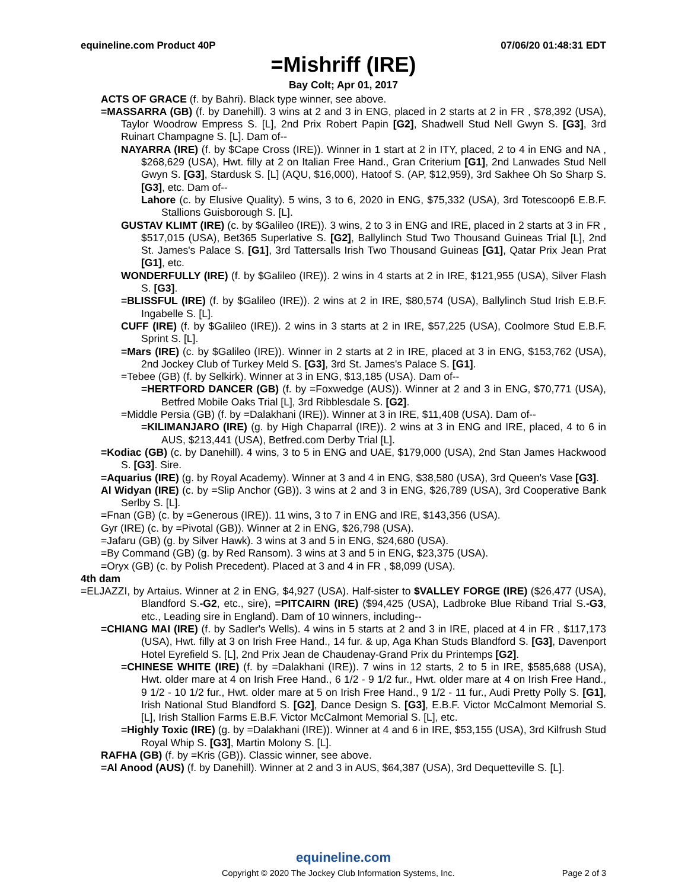equineline.com Product 40P 07/06/20 01:48:31 EDT
=Mishriff (IRE)
Bay Colt; Apr 01, 2017
ACTS OF GRACE (f. by Bahri). Black type winner, see above.
=MASSARRA (GB) (f. by Danehill). 3 wins at 2 and 3 in ENG, placed in 2 starts at 2 in FR , $78,392 (USA), Taylor Woodrow Empress S. [L], 2nd Prix Robert Papin [G2], Shadwell Stud Nell Gwyn S. [G3], 3rd Ruinart Champagne S. [L]. Dam of--
NAYARRA (IRE) (f. by $Cape Cross (IRE)). Winner in 1 start at 2 in ITY, placed, 2 to 4 in ENG and NA , $268,629 (USA), Hwt. filly at 2 on Italian Free Hand., Gran Criterium [G1], 2nd Lanwades Stud Nell Gwyn S. [G3], Stardusk S. [L] (AQU, $16,000), Hatoof S. (AP, $12,959), 3rd Sakhee Oh So Sharp S. [G3], etc. Dam of--
Lahore (c. by Elusive Quality). 5 wins, 3 to 6, 2020 in ENG, $75,332 (USA), 3rd Totescoop6 E.B.F. Stallions Guisborough S. [L].
GUSTAV KLIMT (IRE) (c. by $Galileo (IRE)). 3 wins, 2 to 3 in ENG and IRE, placed in 2 starts at 3 in FR , $517,015 (USA), Bet365 Superlative S. [G2], Ballylinch Stud Two Thousand Guineas Trial [L], 2nd St. James's Palace S. [G1], 3rd Tattersalls Irish Two Thousand Guineas [G1], Qatar Prix Jean Prat [G1], etc.
WONDERFULLY (IRE) (f. by $Galileo (IRE)). 2 wins in 4 starts at 2 in IRE, $121,955 (USA), Silver Flash S. [G3].
=BLISSFUL (IRE) (f. by $Galileo (IRE)). 2 wins at 2 in IRE, $80,574 (USA), Ballylinch Stud Irish E.B.F. Ingabelle S. [L].
CUFF (IRE) (f. by $Galileo (IRE)). 2 wins in 3 starts at 2 in IRE, $57,225 (USA), Coolmore Stud E.B.F. Sprint S. [L].
=Mars (IRE) (c. by $Galileo (IRE)). Winner in 2 starts at 2 in IRE, placed at 3 in ENG, $153,762 (USA), 2nd Jockey Club of Turkey Meld S. [G3], 3rd St. James's Palace S. [G1].
=Tebee (GB) (f. by Selkirk). Winner at 3 in ENG, $13,185 (USA). Dam of--
=HERTFORD DANCER (GB) (f. by =Foxwedge (AUS)). Winner at 2 and 3 in ENG, $70,771 (USA), Betfred Mobile Oaks Trial [L], 3rd Ribblesdale S. [G2].
=Middle Persia (GB) (f. by =Dalakhani (IRE)). Winner at 3 in IRE, $11,408 (USA). Dam of--
=KILIMANJARO (IRE) (g. by High Chaparral (IRE)). 2 wins at 3 in ENG and IRE, placed, 4 to 6 in AUS, $213,441 (USA), Betfred.com Derby Trial [L].
=Kodiac (GB) (c. by Danehill). 4 wins, 3 to 5 in ENG and UAE, $179,000 (USA), 2nd Stan James Hackwood S. [G3]. Sire.
=Aquarius (IRE) (g. by Royal Academy). Winner at 3 and 4 in ENG, $38,580 (USA), 3rd Queen's Vase [G3].
Al Widyan (IRE) (c. by =Slip Anchor (GB)). 3 wins at 2 and 3 in ENG, $26,789 (USA), 3rd Cooperative Bank Serlby S. [L].
=Fnan (GB) (c. by =Generous (IRE)). 11 wins, 3 to 7 in ENG and IRE, $143,356 (USA).
Gyr (IRE) (c. by =Pivotal (GB)). Winner at 2 in ENG, $26,798 (USA).
=Jafaru (GB) (g. by Silver Hawk). 3 wins at 3 and 5 in ENG, $24,680 (USA).
=By Command (GB) (g. by Red Ransom). 3 wins at 3 and 5 in ENG, $23,375 (USA).
=Oryx (GB) (c. by Polish Precedent). Placed at 3 and 4 in FR , $8,099 (USA).
4th dam
=ELJAZZI, by Artaius. Winner at 2 in ENG, $4,927 (USA). Half-sister to $VALLEY FORGE (IRE) ($26,477 (USA), Blandford S.-G2, etc., sire), =PITCAIRN (IRE) ($94,425 (USA), Ladbroke Blue Riband Trial S.-G3, etc., Leading sire in England). Dam of 10 winners, including--
=CHIANG MAI (IRE) (f. by Sadler's Wells). 4 wins in 5 starts at 2 and 3 in IRE, placed at 4 in FR , $117,173 (USA), Hwt. filly at 3 on Irish Free Hand., 14 fur. & up, Aga Khan Studs Blandford S. [G3], Davenport Hotel Eyrefield S. [L], 2nd Prix Jean de Chaudenay-Grand Prix du Printemps [G2].
=CHINESE WHITE (IRE) (f. by =Dalakhani (IRE)). 7 wins in 12 starts, 2 to 5 in IRE, $585,688 (USA), Hwt. older mare at 4 on Irish Free Hand., 6 1/2 - 9 1/2 fur., Hwt. older mare at 4 on Irish Free Hand., 9 1/2 - 10 1/2 fur., Hwt. older mare at 5 on Irish Free Hand., 9 1/2 - 11 fur., Audi Pretty Polly S. [G1], Irish National Stud Blandford S. [G2], Dance Design S. [G3], E.B.F. Victor McCalmont Memorial S. [L], Irish Stallion Farms E.B.F. Victor McCalmont Memorial S. [L], etc.
=Highly Toxic (IRE) (g. by =Dalakhani (IRE)). Winner at 4 and 6 in IRE, $53,155 (USA), 3rd Kilfrush Stud Royal Whip S. [G3], Martin Molony S. [L].
RAFHA (GB) (f. by =Kris (GB)). Classic winner, see above.
=Al Anood (AUS) (f. by Danehill). Winner at 2 and 3 in AUS, $64,387 (USA), 3rd Dequetteville S. [L].
equineline.com
Copyright © 2020 The Jockey Club Information Systems, Inc. Page 2 of 3